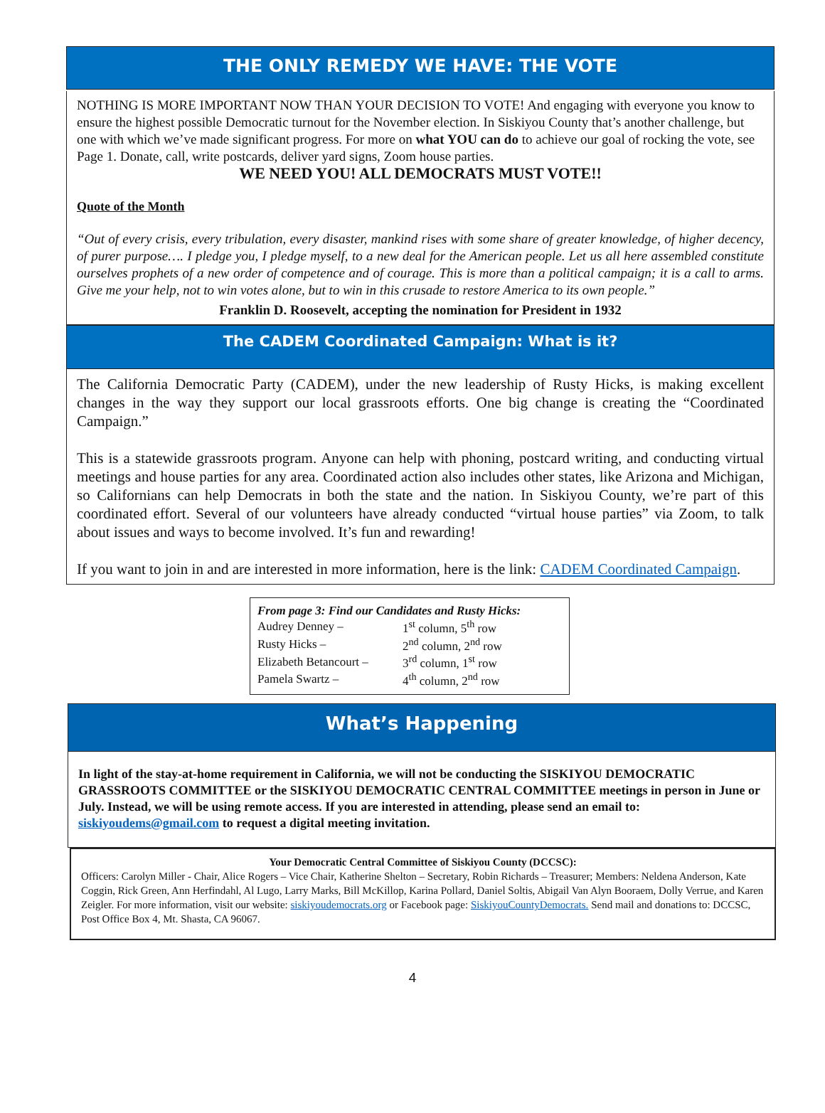THE ONLY REMEDY WE HAVE: THE VOTE
NOTHING IS MORE IMPORTANT NOW THAN YOUR DECISION TO VOTE! And engaging with everyone you know to ensure the highest possible Democratic turnout for the November election. In Siskiyou County that’s another challenge, but one with which we’ve made significant progress. For more on what YOU can do to achieve our goal of rocking the vote, see Page 1. Donate, call, write postcards, deliver yard signs, Zoom house parties.
WE NEED YOU! ALL DEMOCRATS MUST VOTE!!
Quote of the Month
“Out of every crisis, every tribulation, every disaster, mankind rises with some share of greater knowledge, of higher decency, of purer purpose…. I pledge you, I pledge myself, to a new deal for the American people. Let us all here assembled constitute ourselves prophets of a new order of competence and of courage. This is more than a political campaign; it is a call to arms. Give me your help, not to win votes alone, but to win in this crusade to restore America to its own people.”
Franklin D. Roosevelt, accepting the nomination for President in 1932
The CADEM Coordinated Campaign: What is it?
The California Democratic Party (CADEM), under the new leadership of Rusty Hicks, is making excellent changes in the way they support our local grassroots efforts. One big change is creating the “Coordinated Campaign.”
This is a statewide grassroots program. Anyone can help with phoning, postcard writing, and conducting virtual meetings and house parties for any area. Coordinated action also includes other states, like Arizona and Michigan, so Californians can help Democrats in both the state and the nation. In Siskiyou County, we’re part of this coordinated effort. Several of our volunteers have already conducted “virtual house parties” via Zoom, to talk about issues and ways to become involved. It’s fun and rewarding!
If you want to join in and are interested in more information, here is the link: CADEM Coordinated Campaign.
From page 3: Find our Candidates and Rusty Hicks:
| Audrey Denney – | 1<sup>st</sup> column, 5<sup>th</sup> row |
| Rusty Hicks – | 2<sup>nd</sup> column, 2<sup>nd</sup> row |
| Elizabeth Betancourt – | 3<sup>rd</sup> column, 1<sup>st</sup> row |
| Pamela Swartz – | 4<sup>th</sup> column, 2<sup>nd</sup> row |
What’s Happening
In light of the stay-at-home requirement in California, we will not be conducting the SISKIYOU DEMOCRATIC GRASSROOTS COMMITTEE or the SISKIYOU DEMOCRATIC CENTRAL COMMITTEE meetings in person in June or July. Instead, we will be using remote access. If you are interested in attending, please send an email to: siskiyoudems@gmail.com to request a digital meeting invitation.
Your Democratic Central Committee of Siskiyou County (DCCSC):
Officers: Carolyn Miller - Chair, Alice Rogers – Vice Chair, Katherine Shelton – Secretary, Robin Richards – Treasurer; Members: Neldena Anderson, Kate Coggin, Rick Green, Ann Herfindahl, Al Lugo, Larry Marks, Bill McKillop, Karina Pollard, Daniel Soltis, Abigail Van Alyn Booraem, Dolly Verrue, and Karen Zeigler. For more information, visit our website: siskiyoudemocrats.org or Facebook page: SiskiyouCountyDemocrats. Send mail and donations to: DCCSC, Post Office Box 4, Mt. Shasta, CA 96067.
4